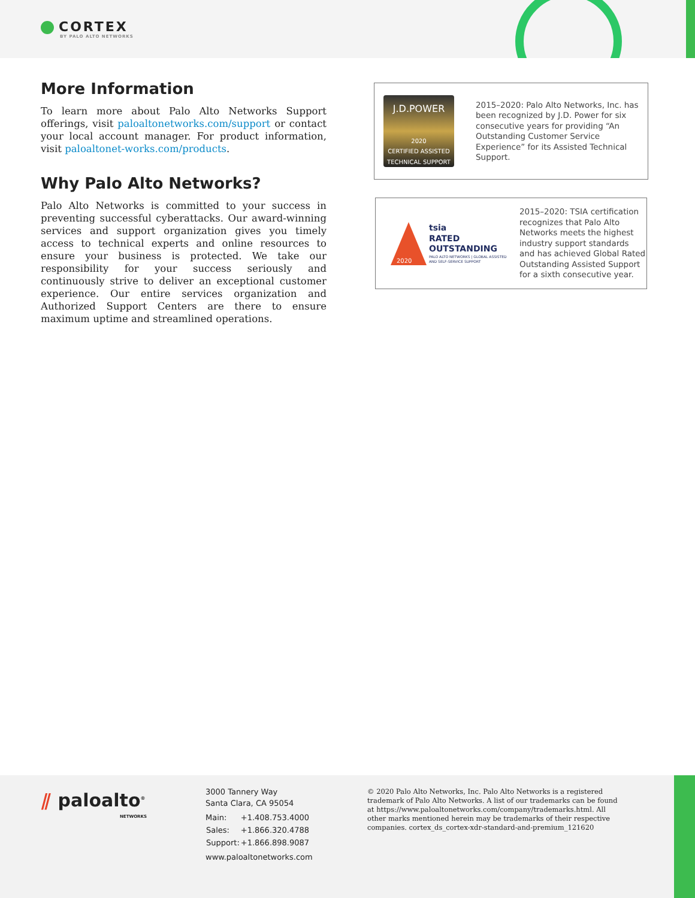CORTEX
BY PALO ALTO NETWORKS
More Information
To learn more about Palo Alto Networks Support offerings, visit paloaltonetworks.com/support or contact your local account manager. For product information, visit paloaltonet-works.com/products.
Why Palo Alto Networks?
Palo Alto Networks is committed to your success in preventing successful cyberattacks. Our award-winning services and support organization gives you timely access to technical experts and online resources to ensure your business is protected. We take our responsibility for your success seriously and continuously strive to deliver an exceptional customer experience. Our entire services organization and Authorized Support Centers are there to ensure maximum uptime and streamlined operations.
J.D.POWER
2020
CERTIFIED ASSISTED TECHNICAL SUPPORT
2015–2020: Palo Alto Networks, Inc. has been recognized by J.D. Power for six consecutive years for providing “An Outstanding Customer Service Experience” for its Assisted Technical Support.
2020
tsia
RATED
OUTSTANDING
PALO ALTO NETWORKS | GLOBAL ASSISTED AND SELF-SERVICE SUPPORT
2015–2020: TSIA certification recognizes that Palo Alto Networks meets the highest industry support standards and has achieved Global Rated Outstanding Assisted Support for a sixth consecutive year.
⫽ paloalto<sup>®</sup>
NETWORKS
3000 Tannery Way
Santa Clara, CA 95054
| Main: | +1.408.753.4000 |
| Sales: | +1.866.320.4788 |
| Support: | +1.866.898.9087 |
www.paloaltonetworks.com
© 2020 Palo Alto Networks, Inc. Palo Alto Networks is a registered trademark of Palo Alto Networks. A list of our trademarks can be found at https://www.paloaltonetworks.com/company/trademarks.html. All other marks mentioned herein may be trademarks of their respective companies. cortex_ds_cortex-xdr-standard-and-premium_121620